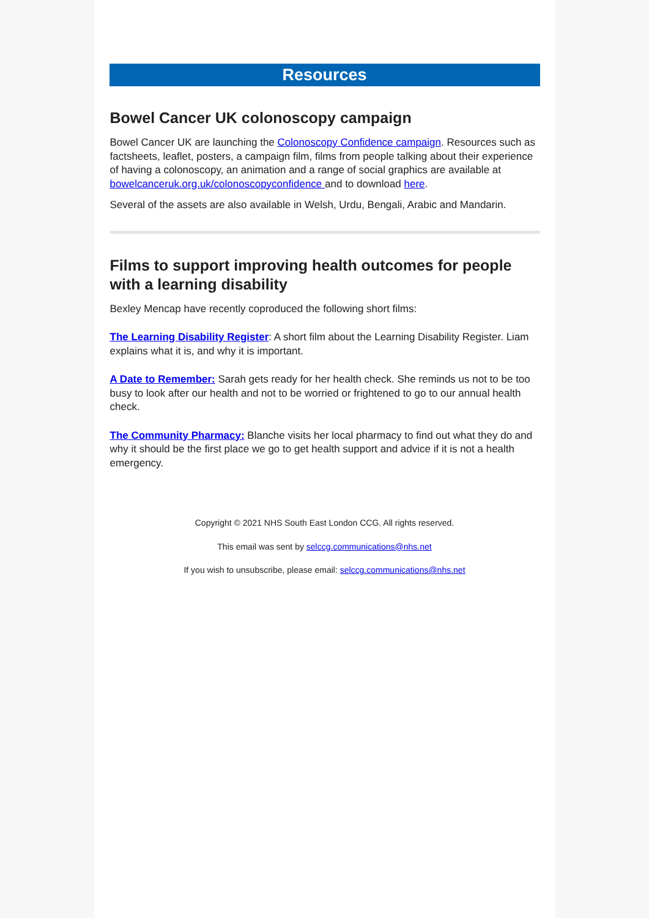Resources
Bowel Cancer UK colonoscopy campaign
Bowel Cancer UK are launching the Colonoscopy Confidence campaign. Resources such as factsheets, leaflet, posters, a campaign film, films from people talking about their experience of having a colonoscopy, an animation and a range of social graphics are available at bowelcanceruk.org.uk/colonoscopyconfidence and to download here.
Several of the assets are also available in Welsh, Urdu, Bengali, Arabic and Mandarin.
Films to support improving health outcomes for people with a learning disability
Bexley Mencap have recently coproduced the following short films:
The Learning Disability Register: A short film about the Learning Disability Register. Liam explains what it is, and why it is important.
A Date to Remember: Sarah gets ready for her health check. She reminds us not to be too busy to look after our health and not to be worried or frightened to go to our annual health check.
The Community Pharmacy: Blanche visits her local pharmacy to find out what they do and why it should be the first place we go to get health support and advice if it is not a health emergency.
Copyright © 2021 NHS South East London CCG. All rights reserved.
This email was sent by selccg.communications@nhs.net
If you wish to unsubscribe, please email: selccg.communications@nhs.net